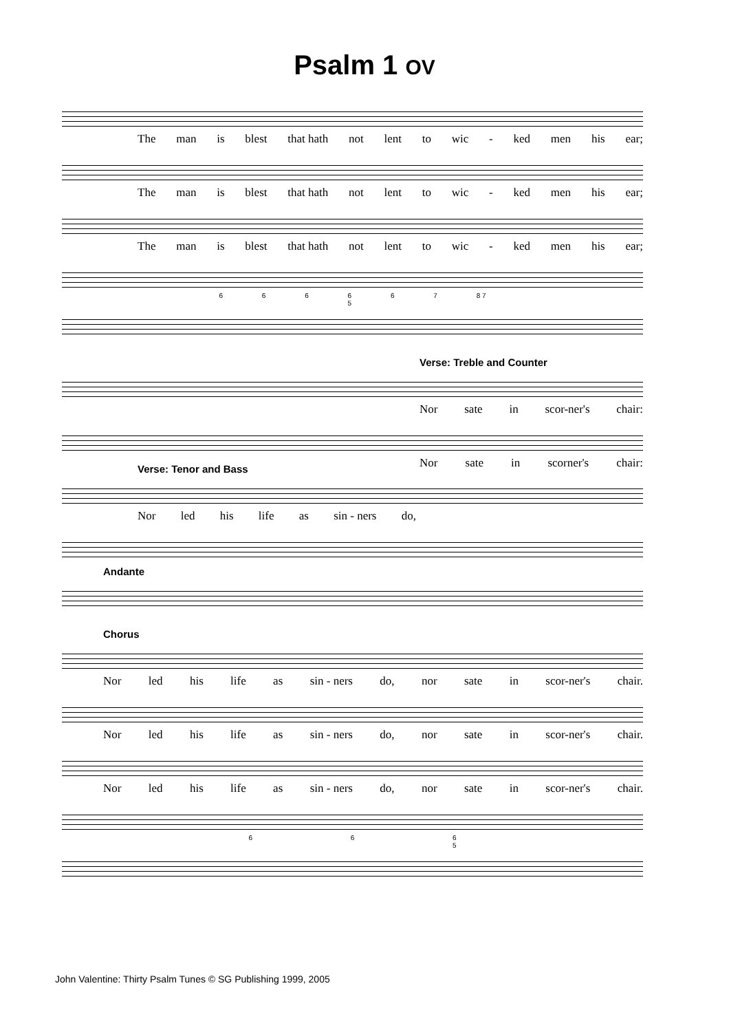Psalm 1 OV
The man is blest that hath not lent to wic - ked men his ear;
The man is blest that hath not lent to wic - ked men his ear;
The man is blest that hath not lent to wic - ked men his ear;
6 6 6 6
5 6 7 8 7
Verse: Treble and Counter
Nor sate in scor-ner's chair:
Nor sate in scorner's chair:
Verse: Tenor and Bass
Nor led his life as sin - ners do,
Andante
Chorus
Nor led his life as sin - ners do, nor sate in scor-ner's chair.
Nor led his life as sin - ners do, nor sate in scor-ner's chair.
Nor led his life as sin - ners do, nor sate in scor-ner's chair.
6 6 6
5
John Valentine: Thirty Psalm Tunes © SG Publishing 1999, 2005